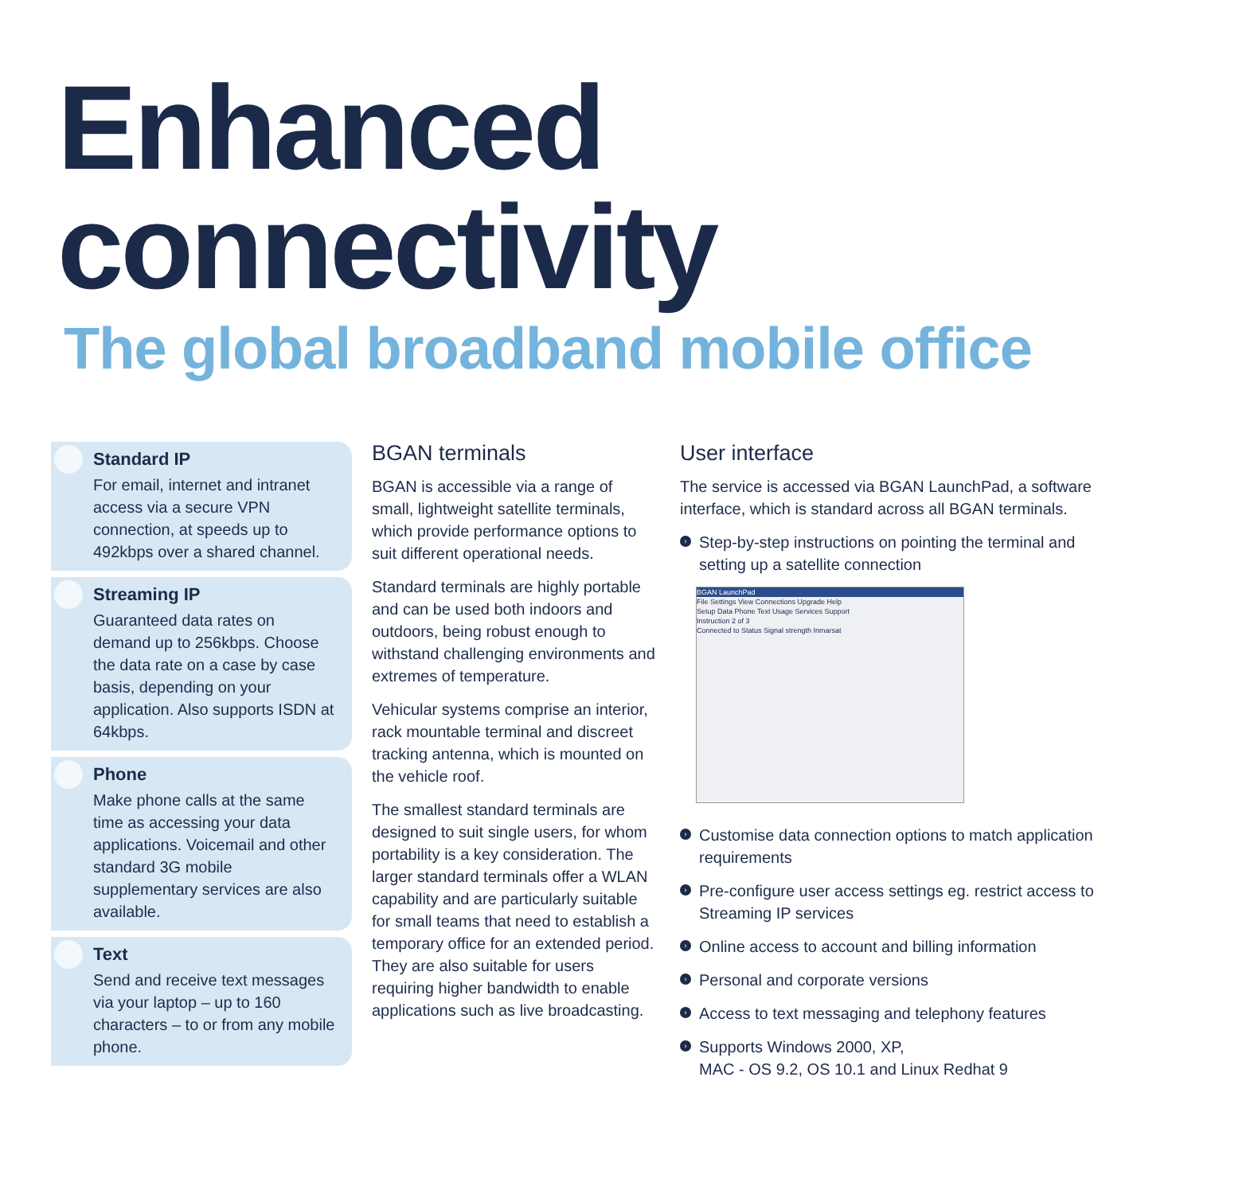Enhanced connectivity
The global broadband mobile office
Standard IP
For email, internet and intranet access via a secure VPN connection, at speeds up to 492kbps over a shared channel.
Streaming IP
Guaranteed data rates on demand up to 256kbps. Choose the data rate on a case by case basis, depending on your application. Also supports ISDN at 64kbps.
Phone
Make phone calls at the same time as accessing your data applications. Voicemail and other standard 3G mobile supplementary services are also available.
Text
Send and receive text messages via your laptop – up to 160 characters – to or from any mobile phone.
BGAN terminals
BGAN is accessible via a range of small, lightweight satellite terminals, which provide performance options to suit different operational needs.
Standard terminals are highly portable and can be used both indoors and outdoors, being robust enough to withstand challenging environments and extremes of temperature.
Vehicular systems comprise an interior, rack mountable terminal and discreet tracking antenna, which is mounted on the vehicle roof.
The smallest standard terminals are designed to suit single users, for whom portability is a key consideration. The larger standard terminals offer a WLAN capability and are particularly suitable for small teams that need to establish a temporary office for an extended period. They are also suitable for users requiring higher bandwidth to enable applications such as live broadcasting.
User interface
The service is accessed via BGAN LaunchPad, a software interface, which is standard across all BGAN terminals.
› Step-by-step instructions on pointing the terminal and setting up a satellite connection
BGAN LaunchPad
File Settings View Connections Upgrade Help
Setup Data Phone Text Usage Services Support
Instruction 2 of 3
Connected to Status Signal strength Inmarsat
› Customise data connection options to match application requirements
› Pre-configure user access settings eg. restrict access to Streaming IP services
› Online access to account and billing information
› Personal and corporate versions
› Access to text messaging and telephony features
› Supports Windows 2000, XP,
MAC - OS 9.2, OS 10.1 and Linux Redhat 9